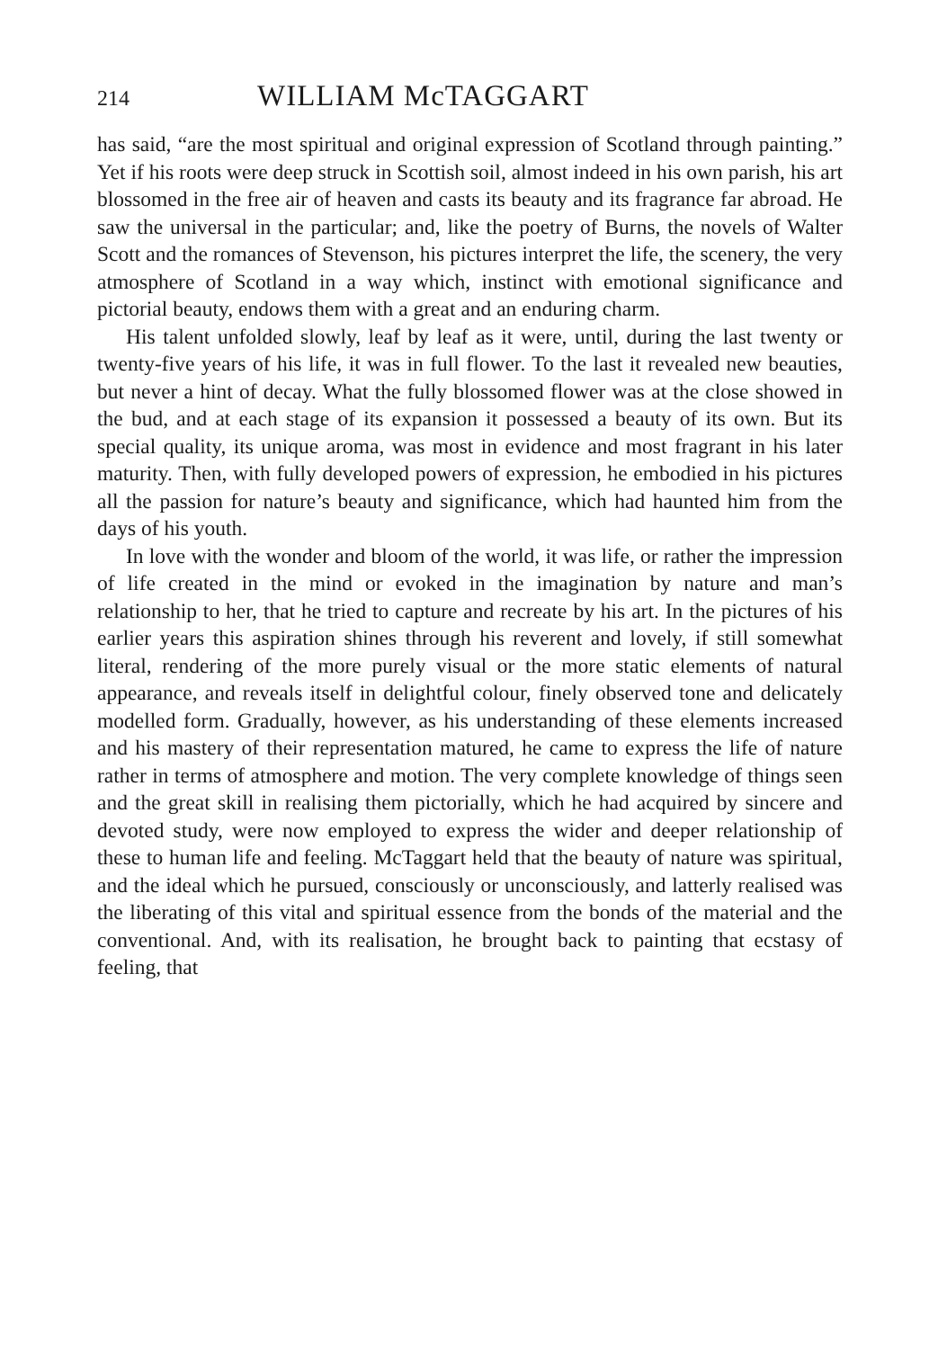214 WILLIAM McTAGGART
has said, “are the most spiritual and original expression of Scotland through painting.” Yet if his roots were deep struck in Scottish soil, almost indeed in his own parish, his art blossomed in the free air of heaven and casts its beauty and its fragrance far abroad. He saw the universal in the particular; and, like the poetry of Burns, the novels of Walter Scott and the romances of Stevenson, his pictures interpret the life, the scenery, the very atmosphere of Scotland in a way which, instinct with emotional significance and pictorial beauty, endows them with a great and an enduring charm.
His talent unfolded slowly, leaf by leaf as it were, until, during the last twenty or twenty-five years of his life, it was in full flower. To the last it revealed new beauties, but never a hint of decay. What the fully blossomed flower was at the close showed in the bud, and at each stage of its expansion it possessed a beauty of its own. But its special quality, its unique aroma, was most in evidence and most fragrant in his later maturity. Then, with fully developed powers of expression, he embodied in his pictures all the passion for nature’s beauty and significance, which had haunted him from the days of his youth.
In love with the wonder and bloom of the world, it was life, or rather the impression of life created in the mind or evoked in the imagination by nature and man’s relationship to her, that he tried to capture and recreate by his art. In the pictures of his earlier years this aspiration shines through his reverent and lovely, if still somewhat literal, rendering of the more purely visual or the more static elements of natural appearance, and reveals itself in delightful colour, finely observed tone and delicately modelled form. Gradually, however, as his understanding of these elements increased and his mastery of their representation matured, he came to express the life of nature rather in terms of atmosphere and motion. The very complete knowledge of things seen and the great skill in realising them pictorially, which he had acquired by sincere and devoted study, were now employed to express the wider and deeper relationship of these to human life and feeling. McTaggart held that the beauty of nature was spiritual, and the ideal which he pursued, consciously or unconsciously, and latterly realised was the liberating of this vital and spiritual essence from the bonds of the material and the conventional. And, with its realisation, he brought back to painting that ecstasy of feeling, that